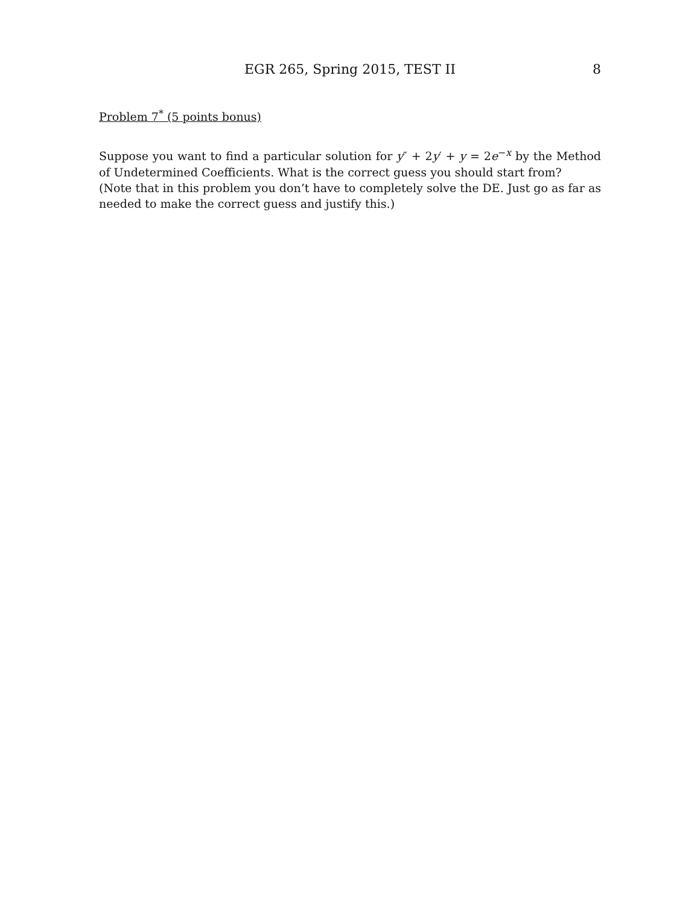EGR 265, Spring 2015, TEST II
8
Problem 7<sup>*</sup> (5 points bonus)
Suppose you want to find a particular solution for y″ + 2y′ + y = 2e<sup>−x</sup> by the Method of Undetermined Coefficients. What is the correct guess you should start from?
(Note that in this problem you don’t have to completely solve the DE. Just go as far as needed to make the correct guess and justify this.)